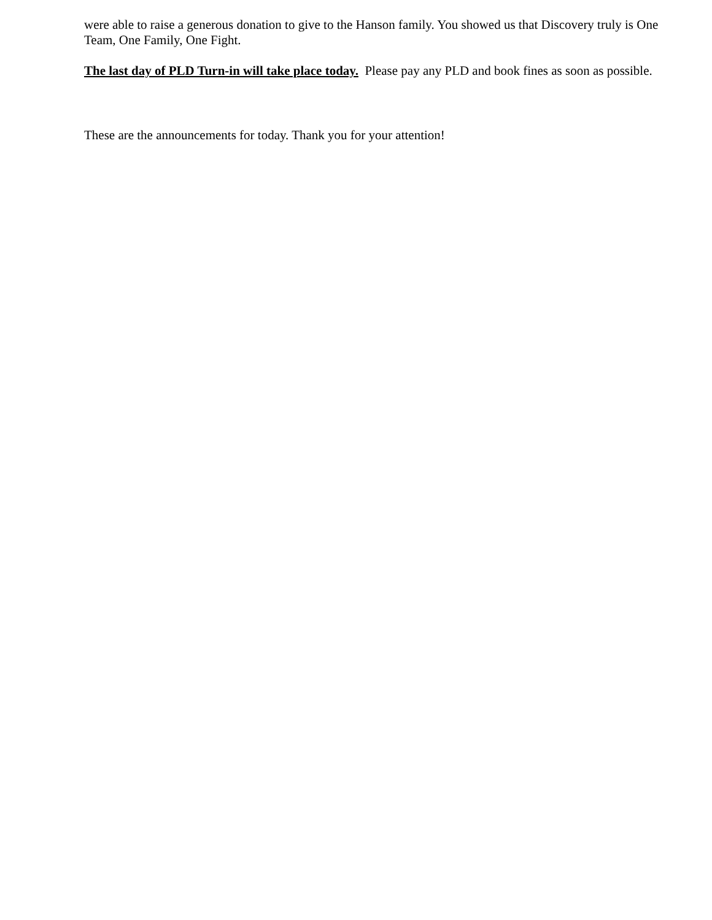were able to raise a generous donation to give to the Hanson family. You showed us that Discovery truly is One Team, One Family, One Fight.
The last day of PLD Turn-in will take place today. Please pay any PLD and book fines as soon as possible.
These are the announcements for today. Thank you for your attention!